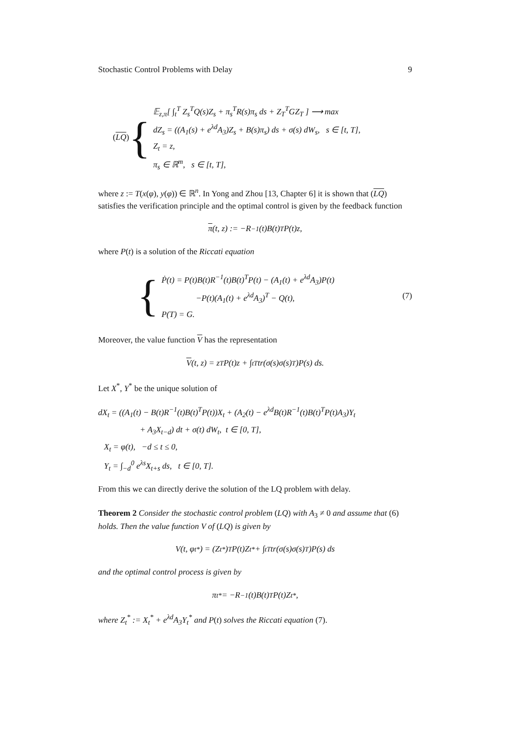Stochastic Control Problems with Delay 9
(LQ) {
𝔼<sub>z,π</sub>[ ∫<sub>t</sub><sup>T</sup> Z<sub>s</sub><sup>T</sup>Q(s)Z<sub>s</sub> + π<sub>s</sub><sup>T</sup>R(s)π<sub>s</sub> ds + Z<sub>T</sub><sup>T</sup>GZ<sub>T</sub> ] ⟶ max
dZ<sub>s</sub> = ((A<sub>1</sub>(s) + e<sup>λd</sup>A<sub>3</sub>)Z<sub>s</sub> + B(s)π<sub>s</sub>) ds + σ(s) dW<sub>s</sub>, s ∈ [t, T],
Z<sub>t</sub> = z,
π<sub>s</sub> ∈ ℝ<sup>m</sup>, s ∈ [t, T],
where z := T(x(φ), y(φ)) ∈ ℝ<sup>n</sup>. In Yong and Zhou [13, Chapter 6] it is shown that (LQ) satisfies the verification principle and the optimal control is given by the feedback function
π (t, z) := −R<sup>−1</sup>(t)B(t)<sup>T</sup>P(t)z,
where P(t) is a solution of the Riccati equation
{
Ṗ(t) = P(t)B(t)R<sup>−1</sup>(t)B(t)<sup>T</sup>P(t) − (A<sub>1</sub>(t) + e<sup>λd</sup>A<sub>3</sub>)P(t)
−P(t)(A<sub>1</sub>(t) + e<sup>λd</sup>A<sub>3</sub>)<sup>T</sup> − Q(t),
P(T) = G.
(7)
Moreover, the value function V has the representation
V (t, z) = z<sup>T</sup>P(t)z + ∫<sub>t</sub><sup>T</sup> tr(σ(s)σ(s)<sup>T</sup>)P(s) ds.
Let X<sup>*</sup>, Y<sup>*</sup> be the unique solution of
dX<sub>t</sub> = ((A<sub>1</sub>(t) − B(t)R<sup>−1</sup>(t)B(t)<sup>T</sup>P(t))X<sub>t</sub> + (A<sub>2</sub>(t) − e<sup>λd</sup>B(t)R<sup>−1</sup>(t)B(t)<sup>T</sup>P(t)A<sub>3</sub>)Y<sub>t</sub>
+ A<sub>3</sub>X<sub>t−d</sub>) dt + σ(t) dW<sub>t</sub>, t ∈ [0, T],
X<sub>t</sub> = φ(t), −d ≤ t ≤ 0,
Y<sub>t</sub> = ∫<sub>−d</sub><sup>0</sup> e<sup>λs</sup>X<sub>t+s</sub> ds, t ∈ [0, T].
From this we can directly derive the solution of the LQ problem with delay.
Theorem 2 Consider the stochastic control problem (LQ) with A<sub>3</sub> ≠ 0 and assume that (6) holds. Then the value function V of (LQ) is given by
V(t, φ<sub>t</sub><sup>*</sup>) = (Z<sub>t</sub><sup>*</sup>)<sup>T</sup>P(t)Z<sub>t</sub><sup>*</sup> + ∫<sub>t</sub><sup>T</sup> tr(σ(s)σ(s)<sup>T</sup>)P(s) ds
and the optimal control process is given by
π<sub>t</sub><sup>*</sup> = −R<sup>−1</sup>(t)B(t)<sup>T</sup>P(t)Z<sub>t</sub><sup>*</sup>,
where Z<sub>t</sub><sup>*</sup> := X<sub>t</sub><sup>*</sup> + e<sup>λd</sup>A<sub>3</sub>Y<sub>t</sub><sup>*</sup> and P(t) solves the Riccati equation (7).